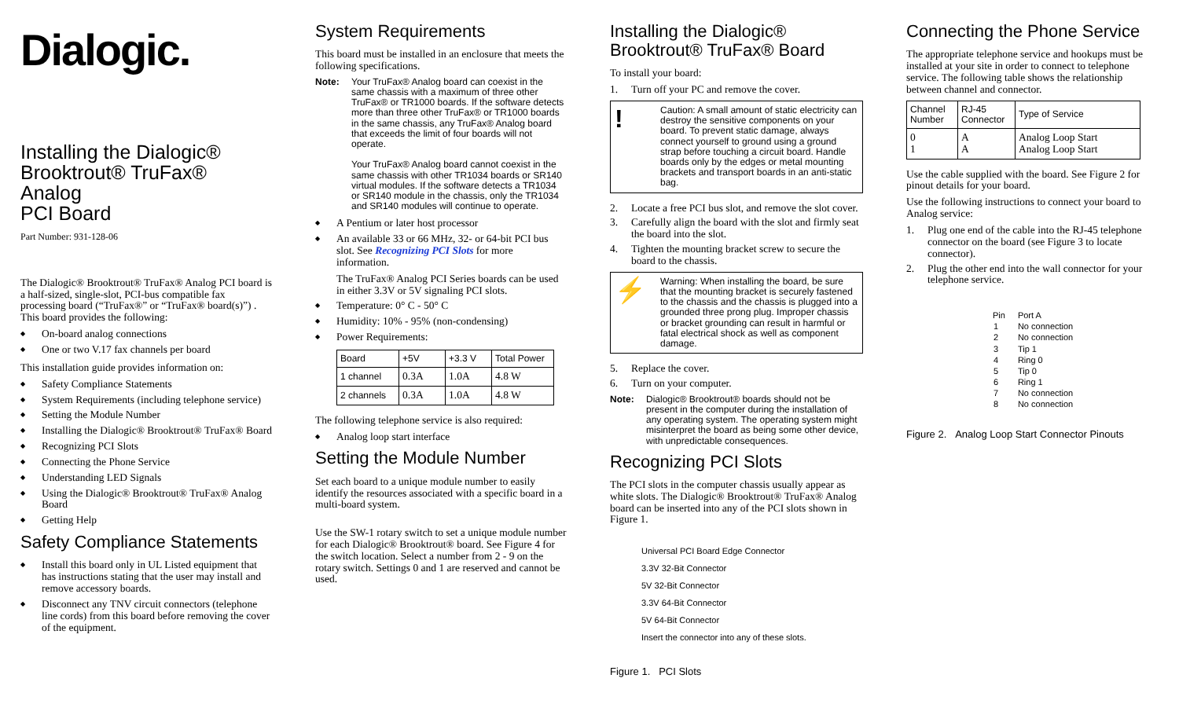Dialogic.
Installing the Dialogic®
Brooktrout® TruFax® Analog
PCI Board
Part Number: 931-128-06
The Dialogic® Brooktrout® TruFax® Analog PCI board is a half-sized, single-slot, PCI-bus compatible fax processing board (“TruFax®” or “TruFax® board(s)”) . This board provides the following:
On-board analog connections
One or two V.17 fax channels per board
This installation guide provides information on:
Safety Compliance Statements
System Requirements (including telephone service)
Setting the Module Number
Installing the Dialogic® Brooktrout® TruFax® Board
Recognizing PCI Slots
Connecting the Phone Service
Understanding LED Signals
Using the Dialogic® Brooktrout® TruFax® Analog Board
Getting Help
Safety Compliance Statements
Install this board only in UL Listed equipment that has instructions stating that the user may install and remove accessory boards.
Disconnect any TNV circuit connectors (telephone line cords) from this board before removing the cover of the equipment.
System Requirements
This board must be installed in an enclosure that meets the following specifications.
Note: Your TruFax® Analog board can coexist in the same chassis with a maximum of three other TruFax® or TR1000 boards. If the software detects more than three other TruFax® or TR1000 boards in the same chassis, any TruFax® Analog board that exceeds the limit of four boards will not operate.
Your TruFax® Analog board cannot coexist in the same chassis with other TR1034 boards or SR140 virtual modules. If the software detects a TR1034 or SR140 module in the chassis, only the TR1034 and SR140 modules will continue to operate.
A Pentium or later host processor
An available 33 or 66 MHz, 32- or 64-bit PCI bus slot. See Recognizing PCI Slots for more information.
The TruFax® Analog PCI Series boards can be used in either 3.3V or 5V signaling PCI slots.
Temperature: 0° C - 50° C
Humidity: 10% - 95% (non-condensing)
Power Requirements:
| Board | +5V | +3.3 V | Total Power |
| --- | --- | --- | --- |
| 1 channel | 0.3A | 1.0A | 4.8 W |
| 2 channels | 0.3A | 1.0A | 4.8 W |
The following telephone service is also required:
Analog loop start interface
Setting the Module Number
Set each board to a unique module number to easily identify the resources associated with a specific board in a multi-board system.
Use the SW-1 rotary switch to set a unique module number for each Dialogic® Brooktrout® board. See Figure 4 for the switch location. Select a number from 2 - 9 on the rotary switch. Settings 0 and 1 are reserved and cannot be used.
Installing the Dialogic®
Brooktrout® TruFax® Board
To install your board:
1. Turn off your PC and remove the cover.
!
Caution: A small amount of static electricity can destroy the sensitive components on your board. To prevent static damage, always connect yourself to ground using a ground strap before touching a circuit board. Handle boards only by the edges or metal mounting brackets and transport boards in an anti-static bag.
2. Locate a free PCI bus slot, and remove the slot cover.
3. Carefully align the board with the slot and firmly seat the board into the slot.
4. Tighten the mounting bracket screw to secure the board to the chassis.
⚡
Warning: When installing the board, be sure that the mounting bracket is securely fastened to the chassis and the chassis is plugged into a grounded three prong plug. Improper chassis or bracket grounding can result in harmful or fatal electrical shock as well as component damage.
5. Replace the cover.
6. Turn on your computer.
Note: Dialogic® Brooktrout® boards should not be present in the computer during the installation of any operating system. The operating system might misinterpret the board as being some other device, with unpredictable consequences.
Recognizing PCI Slots
The PCI slots in the computer chassis usually appear as white slots. The Dialogic® Brooktrout® TruFax® Analog board can be inserted into any of the PCI slots shown in Figure 1.
Universal PCI Board Edge Connector
3.3V 32-Bit Connector
5V 32-Bit Connector
3.3V 64-Bit Connector
5V 64-Bit Connector
Insert the connector into any of these slots.
Figure 1. PCI Slots
Connecting the Phone Service
The appropriate telephone service and hookups must be installed at your site in order to connect to telephone service. The following table shows the relationship between channel and connector.
| Channel Number | RJ-45 Connector | Type of Service |
| --- | --- | --- |
| 0 1 | A A | Analog Loop Start Analog Loop Start |
Use the cable supplied with the board. See Figure 2 for pinout details for your board.
Use the following instructions to connect your board to Analog service:
1. Plug one end of the cable into the RJ-45 telephone connector on the board (see Figure 3 to locate connector).
2. Plug the other end into the wall connector for your telephone service.
| Pin | Port A |
| 1 | No connection |
| 2 | No connection |
| 3 | Tip 1 |
| 4 | Ring 0 |
| 5 | Tip 0 |
| 6 | Ring 1 |
| 7 | No connection |
| 8 | No connection |
Figure 2. Analog Loop Start Connector Pinouts